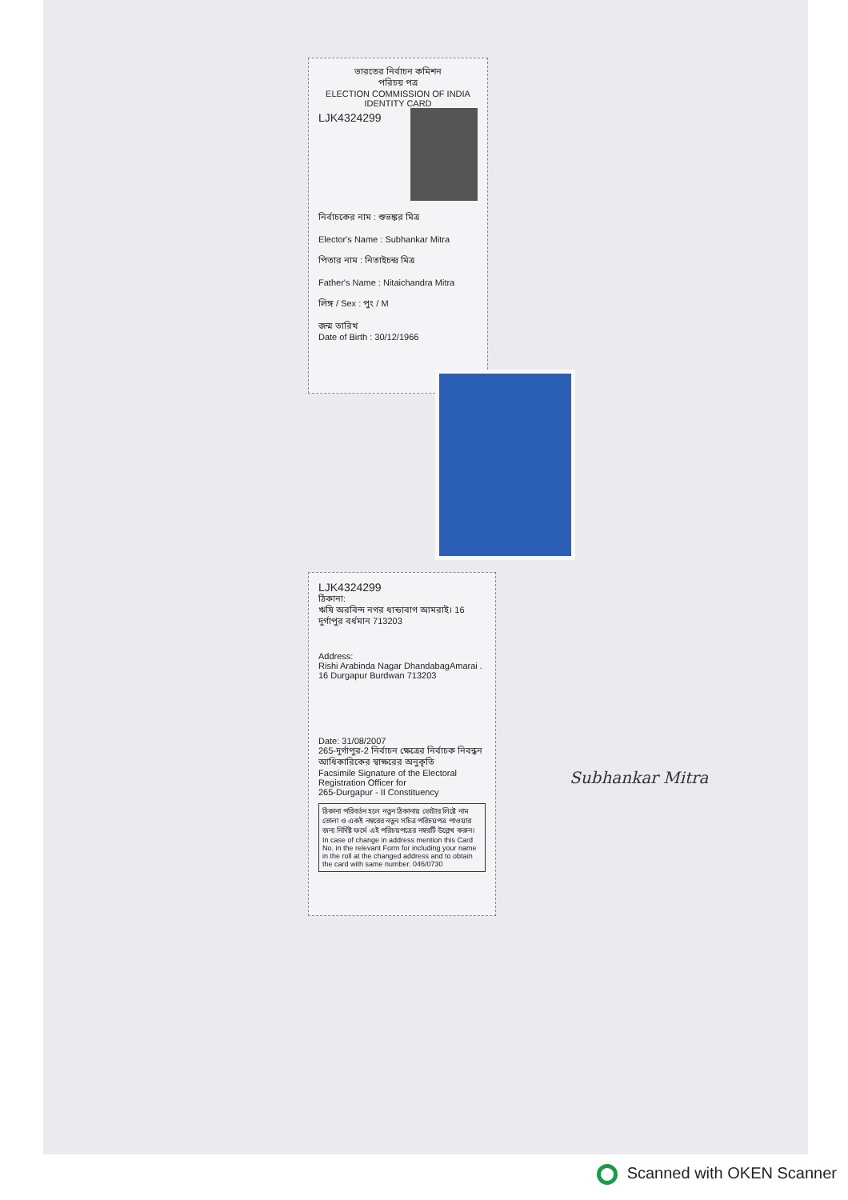ভারতের নির্বাচন কমিশন
পরিচয় পত্র
ELECTION COMMISSION OF INDIA
IDENTITY CARD
LJK4324299
নির্বাচকের নাম : শুভঙ্কর মিত্র
Elector's Name : Subhankar Mitra
পিতার নাম : নিতাইচন্দ্র মিত্র
Father's Name : Nitaichandra Mitra
লিঙ্গ / Sex : পুং / M
জন্ম তারিখ
Date of Birth : 30/12/1966
LJK4324299
ঠিকানা:
ঋষি অরবিন্দ নগর ধান্ডাবাগ আমরাই। 16 দুর্গাপুর বর্ধমান 713203
Address:
Rishi Arabinda Nagar DhandabagAmarai . 16 Durgapur Burdwan 713203
Date: 31/08/2007
265-দুর্গাপুর-2 নির্বাচন ক্ষেত্রের নির্বাচক নিবন্ধন আধিকারিকের স্বাক্ষরের অনুকৃতি
Facsimile Signature of the Electoral Registration Officer for
265-Durgapur - II Constituency
ঠিকানা পরিবর্তন হলে নতুন ঠিকানায় ভোটার লিষ্টে নাম তোলা ও একই নম্বরের নতুন সচিত্র পরিচয়পত্র পাওয়ার জন্য নির্দিষ্ট ফর্মে এই পরিচয়পত্রের নম্বরটি উল্লেখ করুন।
In case of change in address mention this Card No. in the relevant Form for including your name in the roll at the changed address and to obtain the card with same number. 046/0730
Subhankar Mitra
Scanned with OKEN Scanner